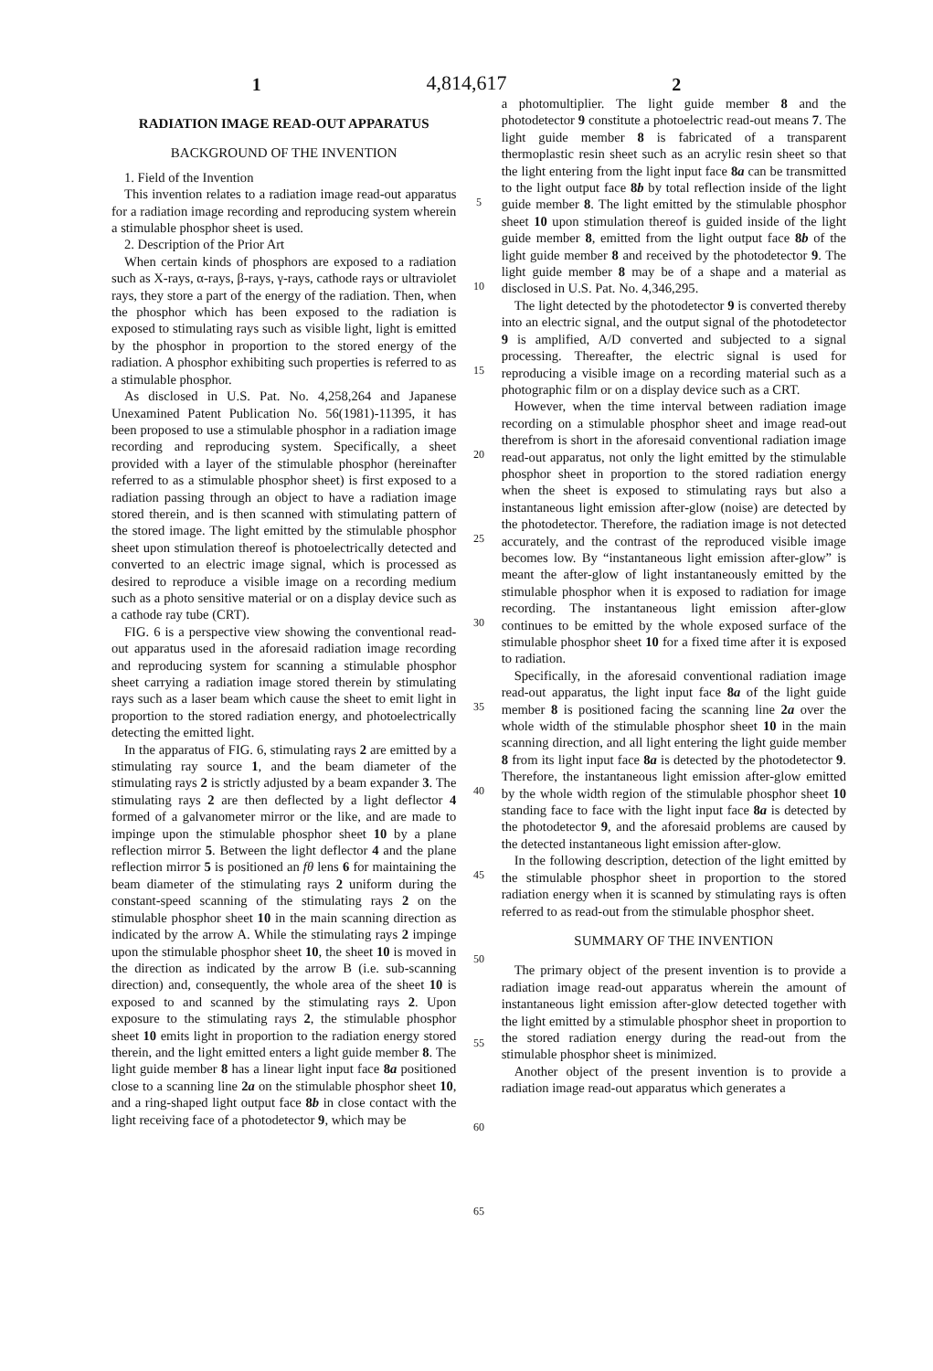1 4,814,617 2
RADIATION IMAGE READ-OUT APPARATUS
BACKGROUND OF THE INVENTION
1. Field of the Invention
This invention relates to a radiation image read-out apparatus for a radiation image recording and reproducing system wherein a stimulable phosphor sheet is used.
2. Description of the Prior Art
When certain kinds of phosphors are exposed to a radiation such as X-rays, α-rays, β-rays, γ-rays, cathode rays or ultraviolet rays, they store a part of the energy of the radiation. Then, when the phosphor which has been exposed to the radiation is exposed to stimulating rays such as visible light, light is emitted by the phosphor in proportion to the stored energy of the radiation. A phosphor exhibiting such properties is referred to as a stimulable phosphor.
As disclosed in U.S. Pat. No. 4,258,264 and Japanese Unexamined Patent Publication No. 56(1981)-11395, it has been proposed to use a stimulable phosphor in a radiation image recording and reproducing system. Specifically, a sheet provided with a layer of the stimulable phosphor (hereinafter referred to as a stimulable phosphor sheet) is first exposed to a radiation passing through an object to have a radiation image stored therein, and is then scanned with stimulating pattern of the stored image. The light emitted by the stimulable phosphor sheet upon stimulation thereof is photoelectrically detected and converted to an electric image signal, which is processed as desired to reproduce a visible image on a recording medium such as a photo sensitive material or on a display device such as a cathode ray tube (CRT).
FIG. 6 is a perspective view showing the conventional read-out apparatus used in the aforesaid radiation image recording and reproducing system for scanning a stimulable phosphor sheet carrying a radiation image stored therein by stimulating rays such as a laser beam which cause the sheet to emit light in proportion to the stored radiation energy, and photoelectrically detecting the emitted light.
In the apparatus of FIG. 6, stimulating rays 2 are emitted by a stimulating ray source 1, and the beam diameter of the stimulating rays 2 is strictly adjusted by a beam expander 3. The stimulating rays 2 are then deflected by a light deflector 4 formed of a galvanometer mirror or the like, and are made to impinge upon the stimulable phosphor sheet 10 by a plane reflection mirror 5. Between the light deflector 4 and the plane reflection mirror 5 is positioned an fθ lens 6 for maintaining the beam diameter of the stimulating rays 2 uniform during the constant-speed scanning of the stimulating rays 2 on the stimulable phosphor sheet 10 in the main scanning direction as indicated by the arrow A. While the stimulating rays 2 impinge upon the stimulable phosphor sheet 10, the sheet 10 is moved in the direction as indicated by the arrow B (i.e. sub-scanning direction) and, consequently, the whole area of the sheet 10 is exposed to and scanned by the stimulating rays 2. Upon exposure to the stimulating rays 2, the stimulable phosphor sheet 10 emits light in proportion to the radiation energy stored therein, and the light emitted enters a light guide member 8. The light guide member 8 has a linear light input face 8a positioned close to a scanning line 2a on the stimulable phosphor sheet 10, and a ring-shaped light output face 8b in close contact with the light receiving face of a photodetector 9, which may be
5
10
15
20
25
30
35
40
45
50
55
60
65
a photomultiplier. The light guide member 8 and the photodetector 9 constitute a photoelectric read-out means 7. The light guide member 8 is fabricated of a transparent thermoplastic resin sheet such as an acrylic resin sheet so that the light entering from the light input face 8a can be transmitted to the light output face 8b by total reflection inside of the light guide member 8. The light emitted by the stimulable phosphor sheet 10 upon stimulation thereof is guided inside of the light guide member 8, emitted from the light output face 8b of the light guide member 8 and received by the photodetector 9. The light guide member 8 may be of a shape and a material as disclosed in U.S. Pat. No. 4,346,295.
The light detected by the photodetector 9 is converted thereby into an electric signal, and the output signal of the photodetector 9 is amplified, A/D converted and subjected to a signal processing. Thereafter, the electric signal is used for reproducing a visible image on a recording material such as a photographic film or on a display device such as a CRT.
However, when the time interval between radiation image recording on a stimulable phosphor sheet and image read-out therefrom is short in the aforesaid conventional radiation image read-out apparatus, not only the light emitted by the stimulable phosphor sheet in proportion to the stored radiation energy when the sheet is exposed to stimulating rays but also a instantaneous light emission after-glow (noise) are detected by the photodetector. Therefore, the radiation image is not detected accurately, and the contrast of the reproduced visible image becomes low. By “instantaneous light emission after-glow” is meant the after-glow of light instantaneously emitted by the stimulable phosphor when it is exposed to radiation for image recording. The instantaneous light emission after-glow continues to be emitted by the whole exposed surface of the stimulable phosphor sheet 10 for a fixed time after it is exposed to radiation.
Specifically, in the aforesaid conventional radiation image read-out apparatus, the light input face 8a of the light guide member 8 is positioned facing the scanning line 2a over the whole width of the stimulable phosphor sheet 10 in the main scanning direction, and all light entering the light guide member 8 from its light input face 8a is detected by the photodetector 9. Therefore, the instantaneous light emission after-glow emitted by the whole width region of the stimulable phosphor sheet 10 standing face to face with the light input face 8a is detected by the photodetector 9, and the aforesaid problems are caused by the detected instantaneous light emission after-glow.
In the following description, detection of the light emitted by the stimulable phosphor sheet in proportion to the stored radiation energy when it is scanned by stimulating rays is often referred to as read-out from the stimulable phosphor sheet.
SUMMARY OF THE INVENTION
The primary object of the present invention is to provide a radiation image read-out apparatus wherein the amount of instantaneous light emission after-glow detected together with the light emitted by a stimulable phosphor sheet in proportion to the stored radiation energy during the read-out from the stimulable phosphor sheet is minimized.
Another object of the present invention is to provide a radiation image read-out apparatus which generates a